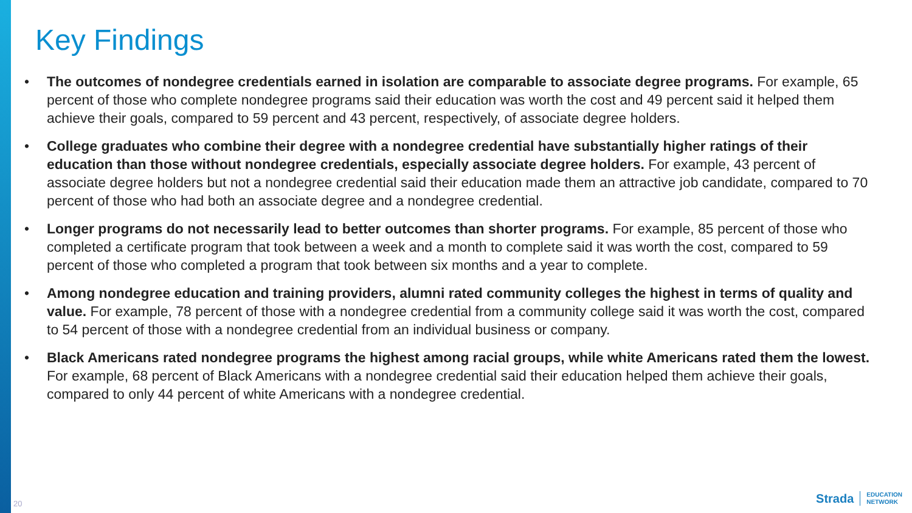Key Findings
• The outcomes of nondegree credentials earned in isolation are comparable to associate degree programs. For example, 65 percent of those who complete nondegree programs said their education was worth the cost and 49 percent said it helped them achieve their goals, compared to 59 percent and 43 percent, respectively, of associate degree holders.
• College graduates who combine their degree with a nondegree credential have substantially higher ratings of their education than those without nondegree credentials, especially associate degree holders. For example, 43 percent of associate degree holders but not a nondegree credential said their education made them an attractive job candidate, compared to 70 percent of those who had both an associate degree and a nondegree credential.
• Longer programs do not necessarily lead to better outcomes than shorter programs. For example, 85 percent of those who completed a certificate program that took between a week and a month to complete said it was worth the cost, compared to 59 percent of those who completed a program that took between six months and a year to complete.
• Among nondegree education and training providers, alumni rated community colleges the highest in terms of quality and value. For example, 78 percent of those with a nondegree credential from a community college said it was worth the cost, compared to 54 percent of those with a nondegree credential from an individual business or company.
• Black Americans rated nondegree programs the highest among racial groups, while white Americans rated them the lowest. For example, 68 percent of Black Americans with a nondegree credential said their education helped them achieve their goals, compared to only 44 percent of white Americans with a nondegree credential.
20
Strada EDUCATION
NETWORK